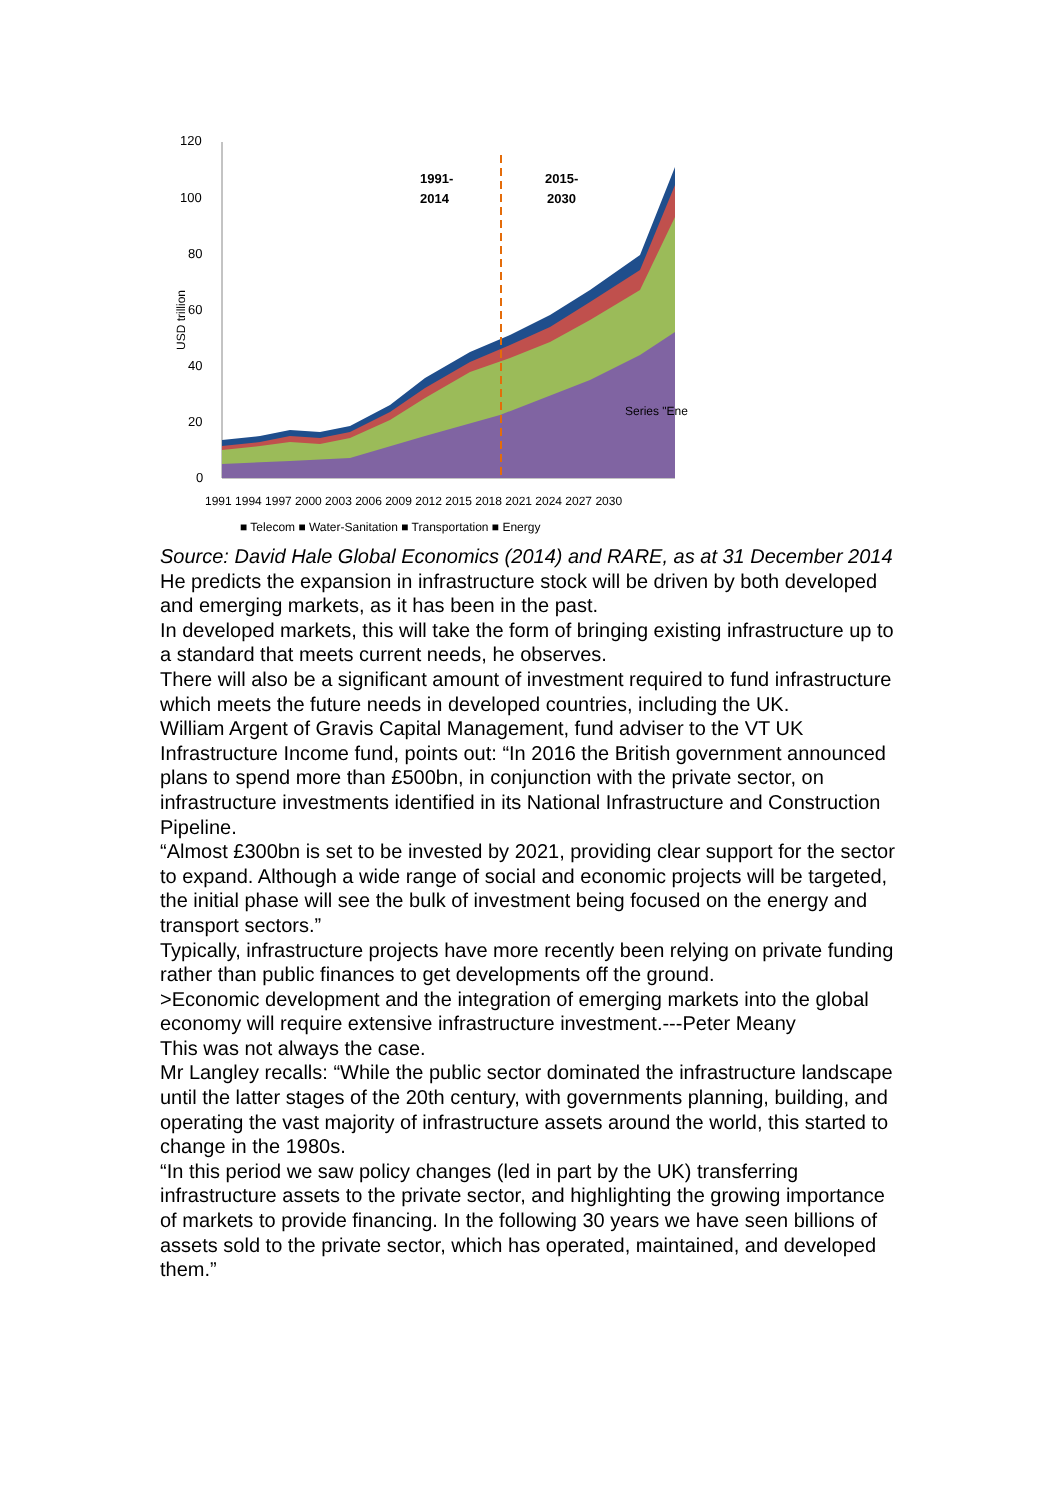120
100
80
60
40
20
0
USD trillion
1991-
2014
2015-
2030
Series "Ene
1991 1994 1997 2000 2003 2006 2009 2012 2015 2018 2021 2024 2027 2030
■ Telecom ■ Water-Sanitation ■ Transportation ■ Energy
Source: David Hale Global Economics (2014) and RARE, as at 31 December 2014
He predicts the expansion in infrastructure stock will be driven by both developed and emerging markets, as it has been in the past.
In developed markets, this will take the form of bringing existing infrastructure up to a standard that meets current needs, he observes.
There will also be a significant amount of investment required to fund infrastructure which meets the future needs in developed countries, including the UK.
William Argent of Gravis Capital Management, fund adviser to the VT UK Infrastructure Income fund, points out: “In 2016 the British government announced plans to spend more than £500bn, in conjunction with the private sector, on infrastructure investments identified in its National Infrastructure and Construction Pipeline.
“Almost £300bn is set to be invested by 2021, providing clear support for the sector to expand. Although a wide range of social and economic projects will be targeted, the initial phase will see the bulk of investment being focused on the energy and transport sectors.”
Typically, infrastructure projects have more recently been relying on private funding rather than public finances to get developments off the ground.
>Economic development and the integration of emerging markets into the global economy will require extensive infrastructure investment.---Peter Meany
This was not always the case.
Mr Langley recalls: “While the public sector dominated the infrastructure landscape until the latter stages of the 20th century, with governments planning, building, and operating the vast majority of infrastructure assets around the world, this started to change in the 1980s.
“In this period we saw policy changes (led in part by the UK) transferring infrastructure assets to the private sector, and highlighting the growing importance of markets to provide financing. In the following 30 years we have seen billions of assets sold to the private sector, which has operated, maintained, and developed them.”